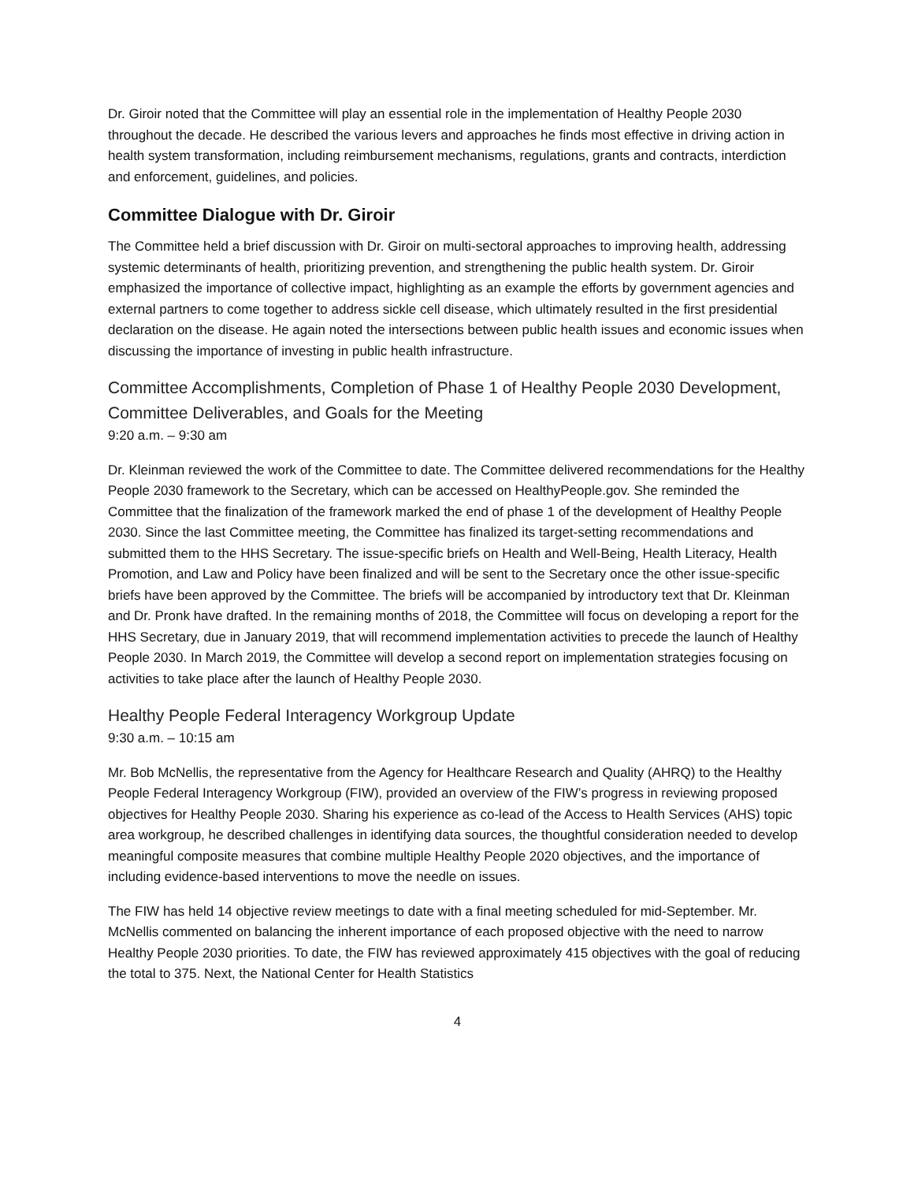Dr. Giroir noted that the Committee will play an essential role in the implementation of Healthy People 2030 throughout the decade. He described the various levers and approaches he finds most effective in driving action in health system transformation, including reimbursement mechanisms, regulations, grants and contracts, interdiction and enforcement, guidelines, and policies.
Committee Dialogue with Dr. Giroir
The Committee held a brief discussion with Dr. Giroir on multi-sectoral approaches to improving health, addressing systemic determinants of health, prioritizing prevention, and strengthening the public health system. Dr. Giroir emphasized the importance of collective impact, highlighting as an example the efforts by government agencies and external partners to come together to address sickle cell disease, which ultimately resulted in the first presidential declaration on the disease. He again noted the intersections between public health issues and economic issues when discussing the importance of investing in public health infrastructure.
Committee Accomplishments, Completion of Phase 1 of Healthy People 2030 Development, Committee Deliverables, and Goals for the Meeting
9:20 a.m. – 9:30 am
Dr. Kleinman reviewed the work of the Committee to date. The Committee delivered recommendations for the Healthy People 2030 framework to the Secretary, which can be accessed on HealthyPeople.gov. She reminded the Committee that the finalization of the framework marked the end of phase 1 of the development of Healthy People 2030. Since the last Committee meeting, the Committee has finalized its target-setting recommendations and submitted them to the HHS Secretary. The issue-specific briefs on Health and Well-Being, Health Literacy, Health Promotion, and Law and Policy have been finalized and will be sent to the Secretary once the other issue-specific briefs have been approved by the Committee. The briefs will be accompanied by introductory text that Dr. Kleinman and Dr. Pronk have drafted. In the remaining months of 2018, the Committee will focus on developing a report for the HHS Secretary, due in January 2019, that will recommend implementation activities to precede the launch of Healthy People 2030. In March 2019, the Committee will develop a second report on implementation strategies focusing on activities to take place after the launch of Healthy People 2030.
Healthy People Federal Interagency Workgroup Update
9:30 a.m. – 10:15 am
Mr. Bob McNellis, the representative from the Agency for Healthcare Research and Quality (AHRQ) to the Healthy People Federal Interagency Workgroup (FIW), provided an overview of the FIW’s progress in reviewing proposed objectives for Healthy People 2030. Sharing his experience as co-lead of the Access to Health Services (AHS) topic area workgroup, he described challenges in identifying data sources, the thoughtful consideration needed to develop meaningful composite measures that combine multiple Healthy People 2020 objectives, and the importance of including evidence-based interventions to move the needle on issues.
The FIW has held 14 objective review meetings to date with a final meeting scheduled for mid-September. Mr. McNellis commented on balancing the inherent importance of each proposed objective with the need to narrow Healthy People 2030 priorities. To date, the FIW has reviewed approximately 415 objectives with the goal of reducing the total to 375. Next, the National Center for Health Statistics
4